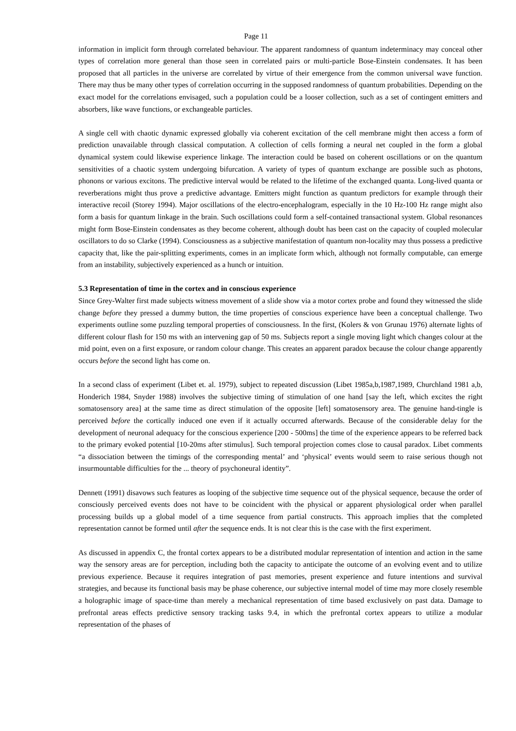Page 11
information in implicit form through correlated behaviour. The apparent randomness of quantum indeterminacy may conceal other types of correlation more general than those seen in correlated pairs or multi-particle Bose-Einstein condensates. It has been proposed that all particles in the universe are correlated by virtue of their emergence from the common universal wave function. There may thus be many other types of correlation occurring in the supposed randomness of quantum probabilities. Depending on the exact model for the correlations envisaged, such a population could be a looser collection, such as a set of contingent emitters and absorbers, like wave functions, or exchangeable particles.
A single cell with chaotic dynamic expressed globally via coherent excitation of the cell membrane might then access a form of prediction unavailable through classical computation. A collection of cells forming a neural net coupled in the form a global dynamical system could likewise experience linkage. The interaction could be based on coherent oscillations or on the quantum sensitivities of a chaotic system undergoing bifurcation. A variety of types of quantum exchange are possible such as photons, phonons or various excitons. The predictive interval would be related to the lifetime of the exchanged quanta. Long-lived quanta or reverberations might thus prove a predictive advantage. Emitters might function as quantum predictors for example through their interactive recoil (Storey 1994). Major oscillations of the electro-encephalogram, especially in the 10 Hz-100 Hz range might also form a basis for quantum linkage in the brain. Such oscillations could form a self-contained transactional system. Global resonances might form Bose-Einstein condensates as they become coherent, although doubt has been cast on the capacity of coupled molecular oscillators to do so Clarke (1994). Consciousness as a subjective manifestation of quantum non-locality may thus possess a predictive capacity that, like the pair-splitting experiments, comes in an implicate form which, although not formally computable, can emerge from an instability, subjectively experienced as a hunch or intuition.
5.3 Representation of time in the cortex and in conscious experience
Since Grey-Walter first made subjects witness movement of a slide show via a motor cortex probe and found they witnessed the slide change before they pressed a dummy button, the time properties of conscious experience have been a conceptual challenge. Two experiments outline some puzzling temporal properties of consciousness. In the first, (Kolers & von Grunau 1976) alternate lights of different colour flash for 150 ms with an intervening gap of 50 ms. Subjects report a single moving light which changes colour at the mid point, even on a first exposure, or random colour change. This creates an apparent paradox because the colour change apparently occurs before the second light has come on.
In a second class of experiment (Libet et. al. 1979), subject to repeated discussion (Libet 1985a,b,1987,1989, Churchland 1981 a,b, Honderich 1984, Snyder 1988) involves the subjective timing of stimulation of one hand [say the left, which excites the right somatosensory area] at the same time as direct stimulation of the opposite [left] somatosensory area. The genuine hand-tingle is perceived before the cortically induced one even if it actually occurred afterwards. Because of the considerable delay for the development of neuronal adequacy for the conscious experience [200 - 500ms] the time of the experience appears to be referred back to the primary evoked potential [10-20ms after stimulus]. Such temporal projection comes close to causal paradox. Libet comments “a dissociation between the timings of the corresponding mental’ and ‘physical’ events would seem to raise serious though not insurmountable difficulties for the ... theory of psychoneural identity”.
Dennett (1991) disavows such features as looping of the subjective time sequence out of the physical sequence, because the order of consciously perceived events does not have to be coincident with the physical or apparent physiological order when parallel processing builds up a global model of a time sequence from partial constructs. This approach implies that the completed representation cannot be formed until after the sequence ends. It is not clear this is the case with the first experiment.
As discussed in appendix C, the frontal cortex appears to be a distributed modular representation of intention and action in the same way the sensory areas are for perception, including both the capacity to anticipate the outcome of an evolving event and to utilize previous experience. Because it requires integration of past memories, present experience and future intentions and survival strategies, and because its functional basis may be phase coherence, our subjective internal model of time may more closely resemble a holographic image of space-time than merely a mechanical representation of time based exclusively on past data. Damage to prefrontal areas effects predictive sensory tracking tasks 9.4, in which the prefrontal cortex appears to utilize a modular representation of the phases of